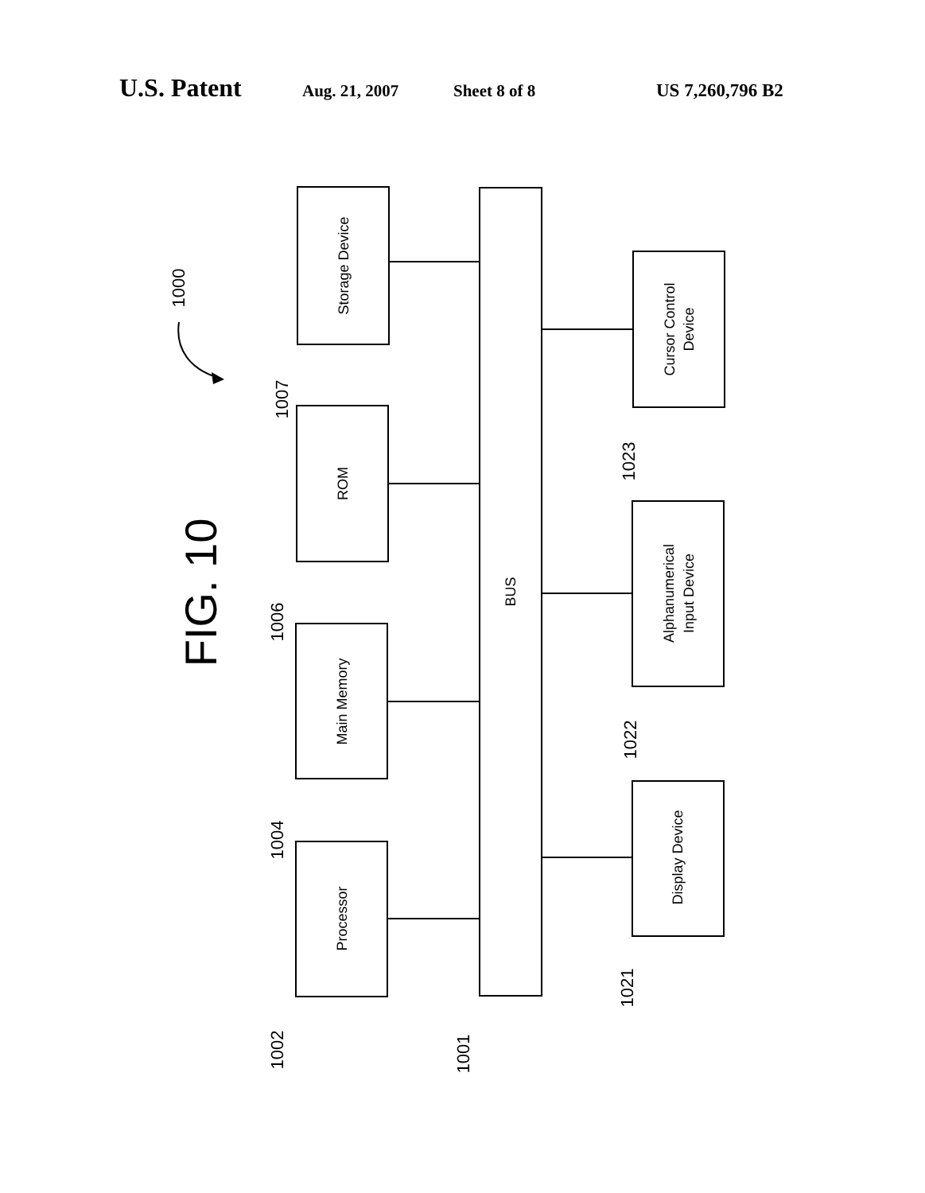U.S. Patent Aug. 21, 2007 Sheet 8 of 8 US 7,260,796 B2
Storage Device
ROM
Main Memory
Processor
BUS
Cursor Control
Device
Alphanumerical
Input Device
Display Device
1000
1007
1006
1004
1002
1001
1023
1022
1021
FIG. 10